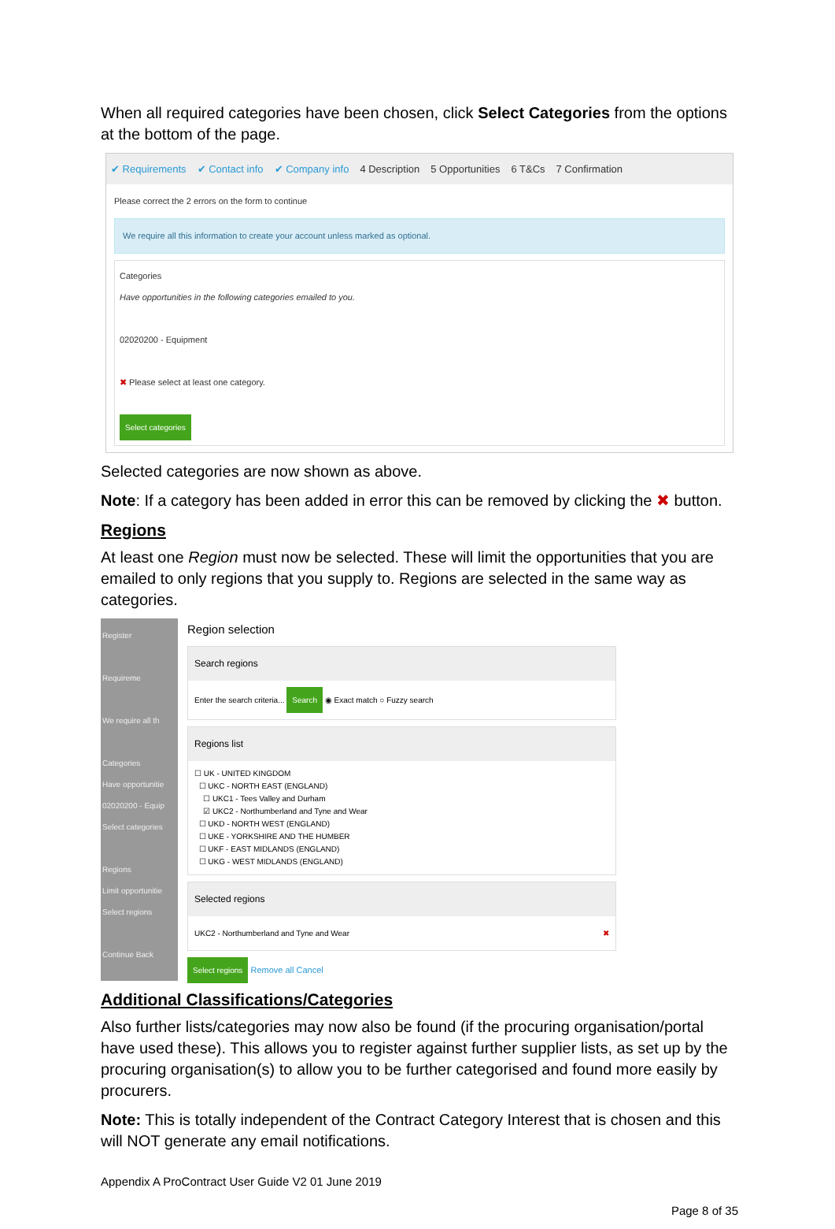When all required categories have been chosen, click Select Categories from the options at the bottom of the page.
✔ Requirements ✔ Contact info ✔ Company info 4 Description 5 Opportunities 6 T&Cs 7 Confirmation
Please correct the 2 errors on the form to continue
We require all this information to create your account unless marked as optional.
Categories
Have opportunities in the following categories emailed to you.
02020200 - Equipment
✖ Please select at least one category.
Select categories
Selected categories are now shown as above.
Note: If a category has been added in error this can be removed by clicking the ✖ button.
Regions
At least one Region must now be selected. These will limit the opportunities that you are emailed to only regions that you supply to. Regions are selected in the same way as categories.
Register
Requireme
We require all th
Categories
Have opportunitie
02020200 - Equip
Select categories
Regions
Limit opportunitie
Select regions
Continue Back
Region selection
Search regions
Enter the search criteria... Search ◉ Exact match ○ Fuzzy search
Regions list
☐ UK - UNITED KINGDOM
☐ UKC - NORTH EAST (ENGLAND)
☐ UKC1 - Tees Valley and Durham
☑ UKC2 - Northumberland and Tyne and Wear
☐ UKD - NORTH WEST (ENGLAND)
☐ UKE - YORKSHIRE AND THE HUMBER
☐ UKF - EAST MIDLANDS (ENGLAND)
☐ UKG - WEST MIDLANDS (ENGLAND)
Selected regions
UKC2 - Northumberland and Tyne and Wear ✖
Select regions Remove all Cancel
Additional Classifications/Categories
Also further lists/categories may now also be found (if the procuring organisation/portal have used these). This allows you to register against further supplier lists, as set up by the procuring organisation(s) to allow you to be further categorised and found more easily by procurers.
Note: This is totally independent of the Contract Category Interest that is chosen and this will NOT generate any email notifications.
Appendix A ProContract User Guide V2 01 June 2019
Page 8 of 35